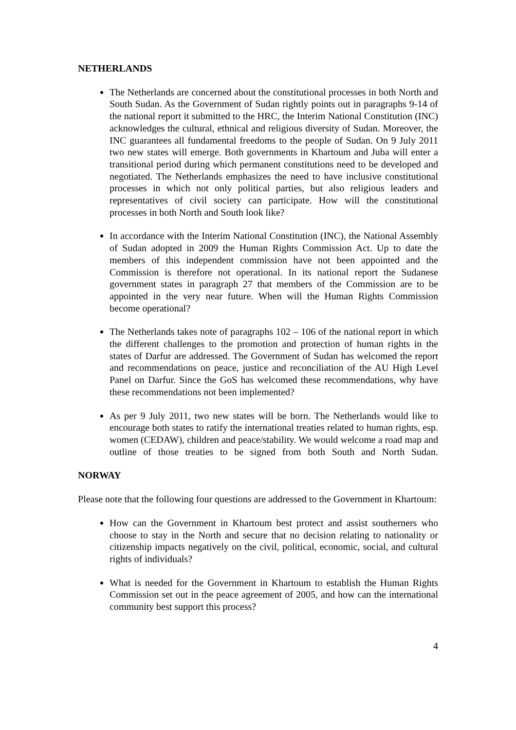NETHERLANDS
The Netherlands are concerned about the constitutional processes in both North and South Sudan. As the Government of Sudan rightly points out in paragraphs 9-14 of the national report it submitted to the HRC, the Interim National Constitution (INC) acknowledges the cultural, ethnical and religious diversity of Sudan. Moreover, the INC guarantees all fundamental freedoms to the people of Sudan. On 9 July 2011 two new states will emerge. Both governments in Khartoum and Juba will enter a transitional period during which permanent constitutions need to be developed and negotiated. The Netherlands emphasizes the need to have inclusive constitutional processes in which not only political parties, but also religious leaders and representatives of civil society can participate. How will the constitutional processes in both North and South look like?
In accordance with the Interim National Constitution (INC), the National Assembly of Sudan adopted in 2009 the Human Rights Commission Act. Up to date the members of this independent commission have not been appointed and the Commission is therefore not operational. In its national report the Sudanese government states in paragraph 27 that members of the Commission are to be appointed in the very near future. When will the Human Rights Commission become operational?
The Netherlands takes note of paragraphs 102 – 106 of the national report in which the different challenges to the promotion and protection of human rights in the states of Darfur are addressed. The Government of Sudan has welcomed the report and recommendations on peace, justice and reconciliation of the AU High Level Panel on Darfur. Since the GoS has welcomed these recommendations, why have these recommendations not been implemented?
As per 9 July 2011, two new states will be born. The Netherlands would like to encourage both states to ratify the international treaties related to human rights, esp. women (CEDAW), children and peace/stability. We would welcome a road map and outline of those treaties to be signed from both South and North Sudan.
NORWAY
Please note that the following four questions are addressed to the Government in Khartoum:
How can the Government in Khartoum best protect and assist southerners who choose to stay in the North and secure that no decision relating to nationality or citizenship impacts negatively on the civil, political, economic, social, and cultural rights of individuals?
What is needed for the Government in Khartoum to establish the Human Rights Commission set out in the peace agreement of 2005, and how can the international community best support this process?
4